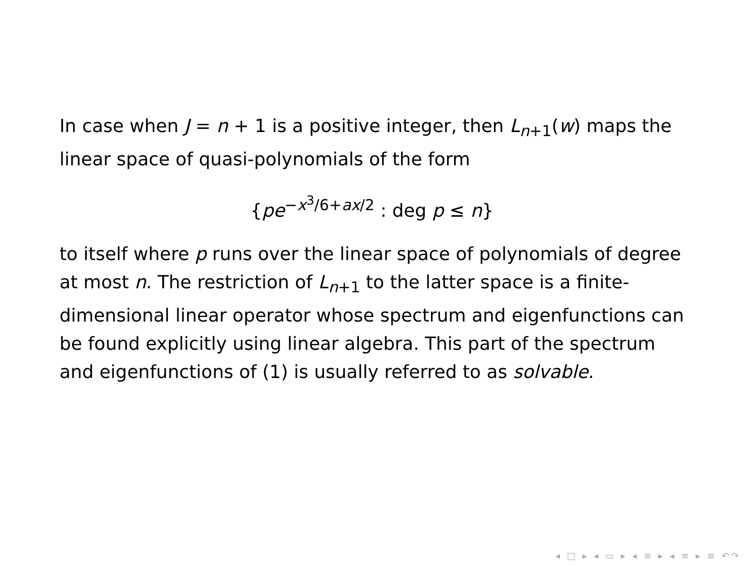In case when J = n + 1 is a positive integer, then L<sub>n+1</sub>(w) maps the linear space of quasi-polynomials of the form
{pe<sup>−x<sup>3</sup>/6+ax/2</sup> : deg p ≤ n}
to itself where p runs over the linear space of polynomials of degree at most n. The restriction of L<sub>n+1</sub> to the latter space is a finite-dimensional linear operator whose spectrum and eigenfunctions can be found explicitly using linear algebra. This part of the spectrum and eigenfunctions of (1) is usually referred to as solvable.
◂ □ ▸ ◂ ▭ ▸ ◂ ≡ ▸ ◂ ≡ ▸ ≡ ↶↷